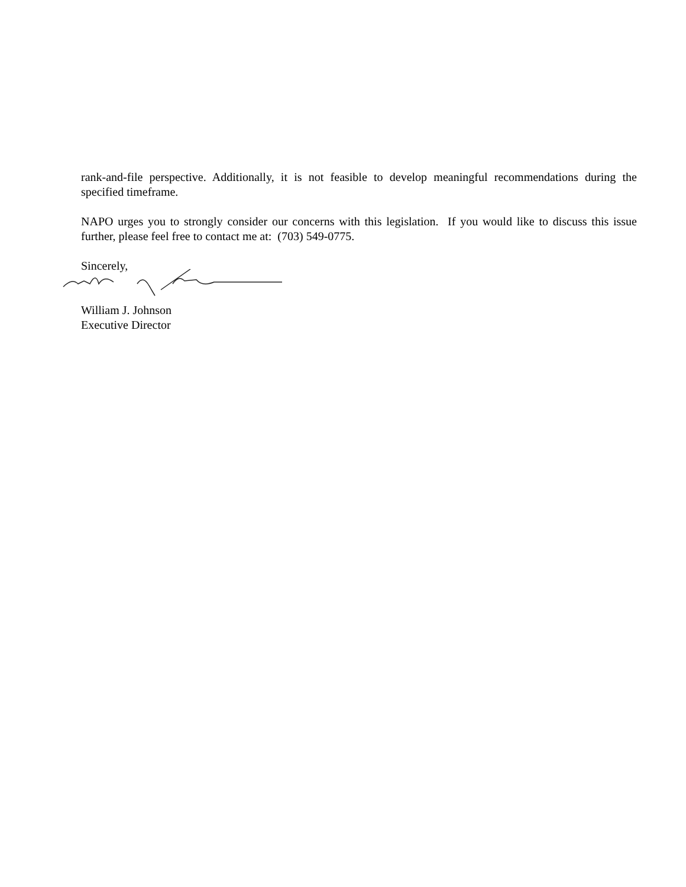rank-and-file perspective. Additionally, it is not feasible to develop meaningful recommendations during the specified timeframe.
NAPO urges you to strongly consider our concerns with this legislation. If you would like to discuss this issue further, please feel free to contact me at: (703) 549-0775.
Sincerely,
William J. Johnson
Executive Director